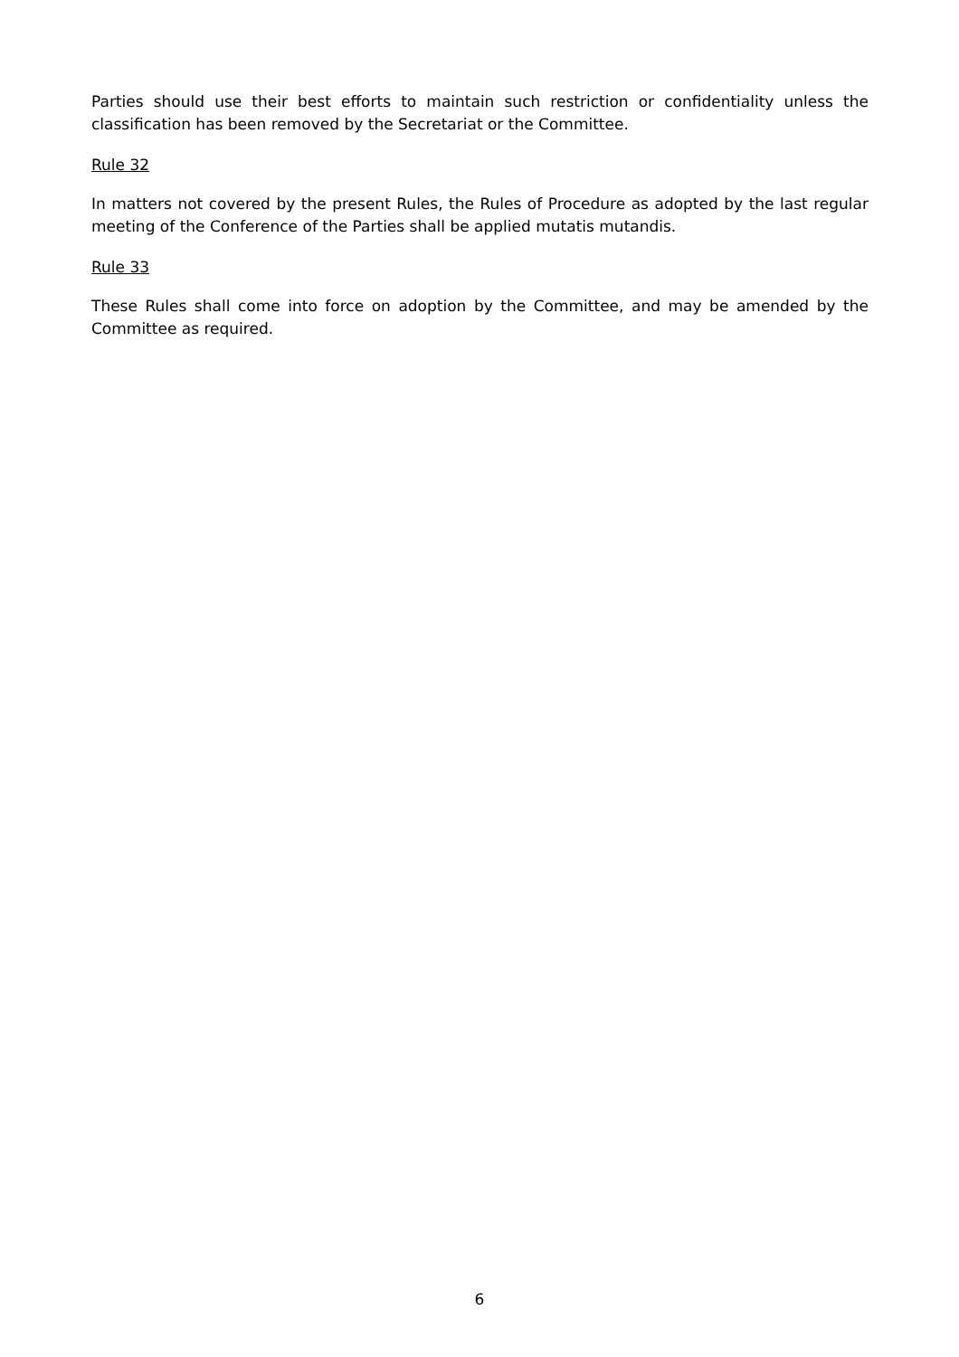Parties should use their best efforts to maintain such restriction or confidentiality unless the classification has been removed by the Secretariat or the Committee.
Rule 32
In matters not covered by the present Rules, the Rules of Procedure as adopted by the last regular meeting of the Conference of the Parties shall be applied mutatis mutandis.
Rule 33
These Rules shall come into force on adoption by the Committee, and may be amended by the Committee as required.
6